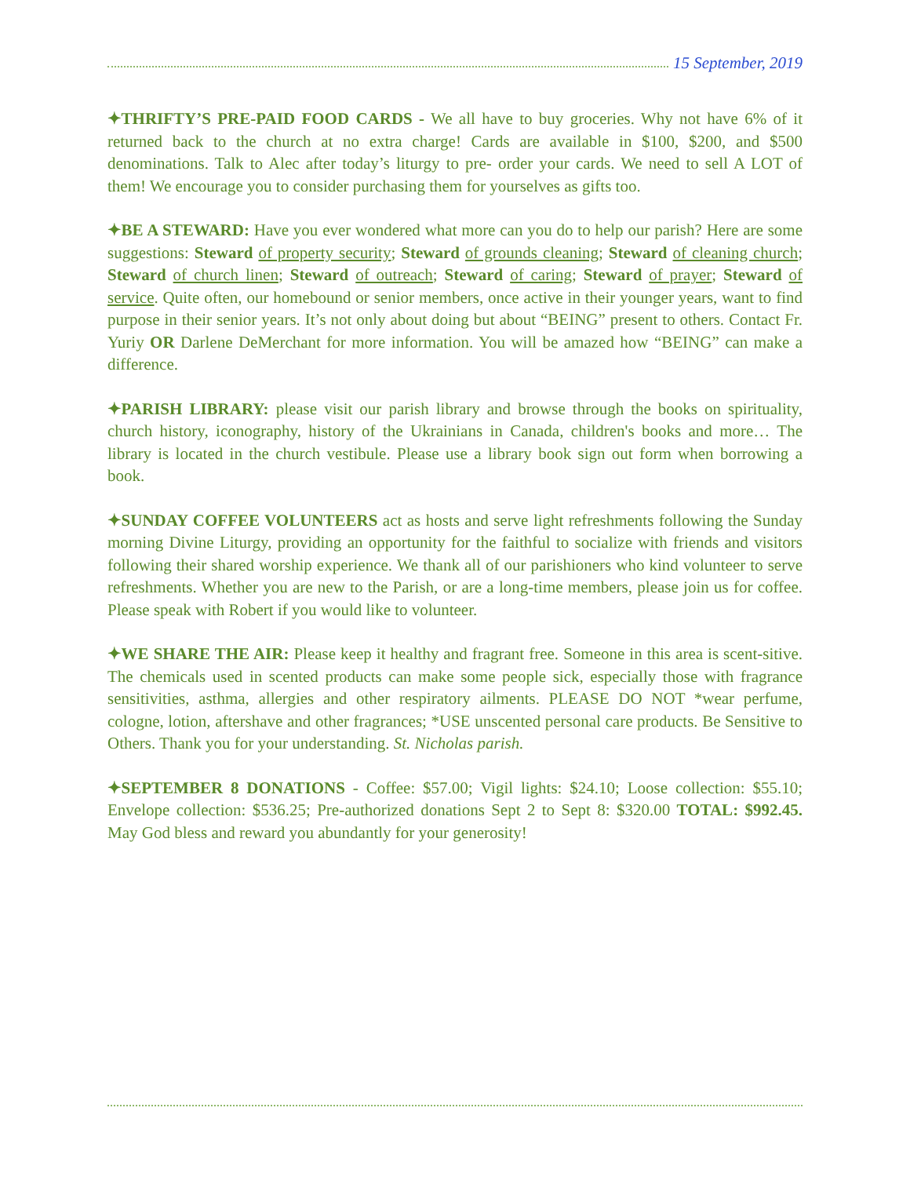15 September, 2019
✦THRIFTY’S PRE-PAID FOOD CARDS - We all have to buy groceries. Why not have 6% of it returned back to the church at no extra charge! Cards are available in $100, $200, and $500 denominations. Talk to Alec after today’s liturgy to pre- order your cards. We need to sell A LOT of them! We encourage you to consider purchasing them for yourselves as gifts too.
✦BE A STEWARD: Have you ever wondered what more can you do to help our parish? Here are some suggestions: Steward of property security; Steward of grounds cleaning; Steward of cleaning church; Steward of church linen; Steward of outreach; Steward of caring; Steward of prayer; Steward of service. Quite often, our homebound or senior members, once active in their younger years, want to find purpose in their senior years. It’s not only about doing but about “BEING” present to others. Contact Fr. Yuriy OR Darlene DeMerchant for more information. You will be amazed how “BEING” can make a difference.
✦PARISH LIBRARY: please visit our parish library and browse through the books on spirituality, church history, iconography, history of the Ukrainians in Canada, children's books and more… The library is located in the church vestibule. Please use a library book sign out form when borrowing a book.
✦SUNDAY COFFEE VOLUNTEERS act as hosts and serve light refreshments following the Sunday morning Divine Liturgy, providing an opportunity for the faithful to socialize with friends and visitors following their shared worship experience. We thank all of our parishioners who kind volunteer to serve refreshments. Whether you are new to the Parish, or are a long-time members, please join us for coffee. Please speak with Robert if you would like to volunteer.
✦WE SHARE THE AIR: Please keep it healthy and fragrant free. Someone in this area is scent-sitive. The chemicals used in scented products can make some people sick, especially those with fragrance sensitivities, asthma, allergies and other respiratory ailments. PLEASE DO NOT *wear perfume, cologne, lotion, aftershave and other fragrances; *USE unscented personal care products. Be Sensitive to Others. Thank you for your understanding. St. Nicholas parish.
✦SEPTEMBER 8 DONATIONS - Coffee: $57.00; Vigil lights: $24.10; Loose collection: $55.10; Envelope collection: $536.25; Pre-authorized donations Sept 2 to Sept 8: $320.00 TOTAL: $992.45. May God bless and reward you abundantly for your generosity!